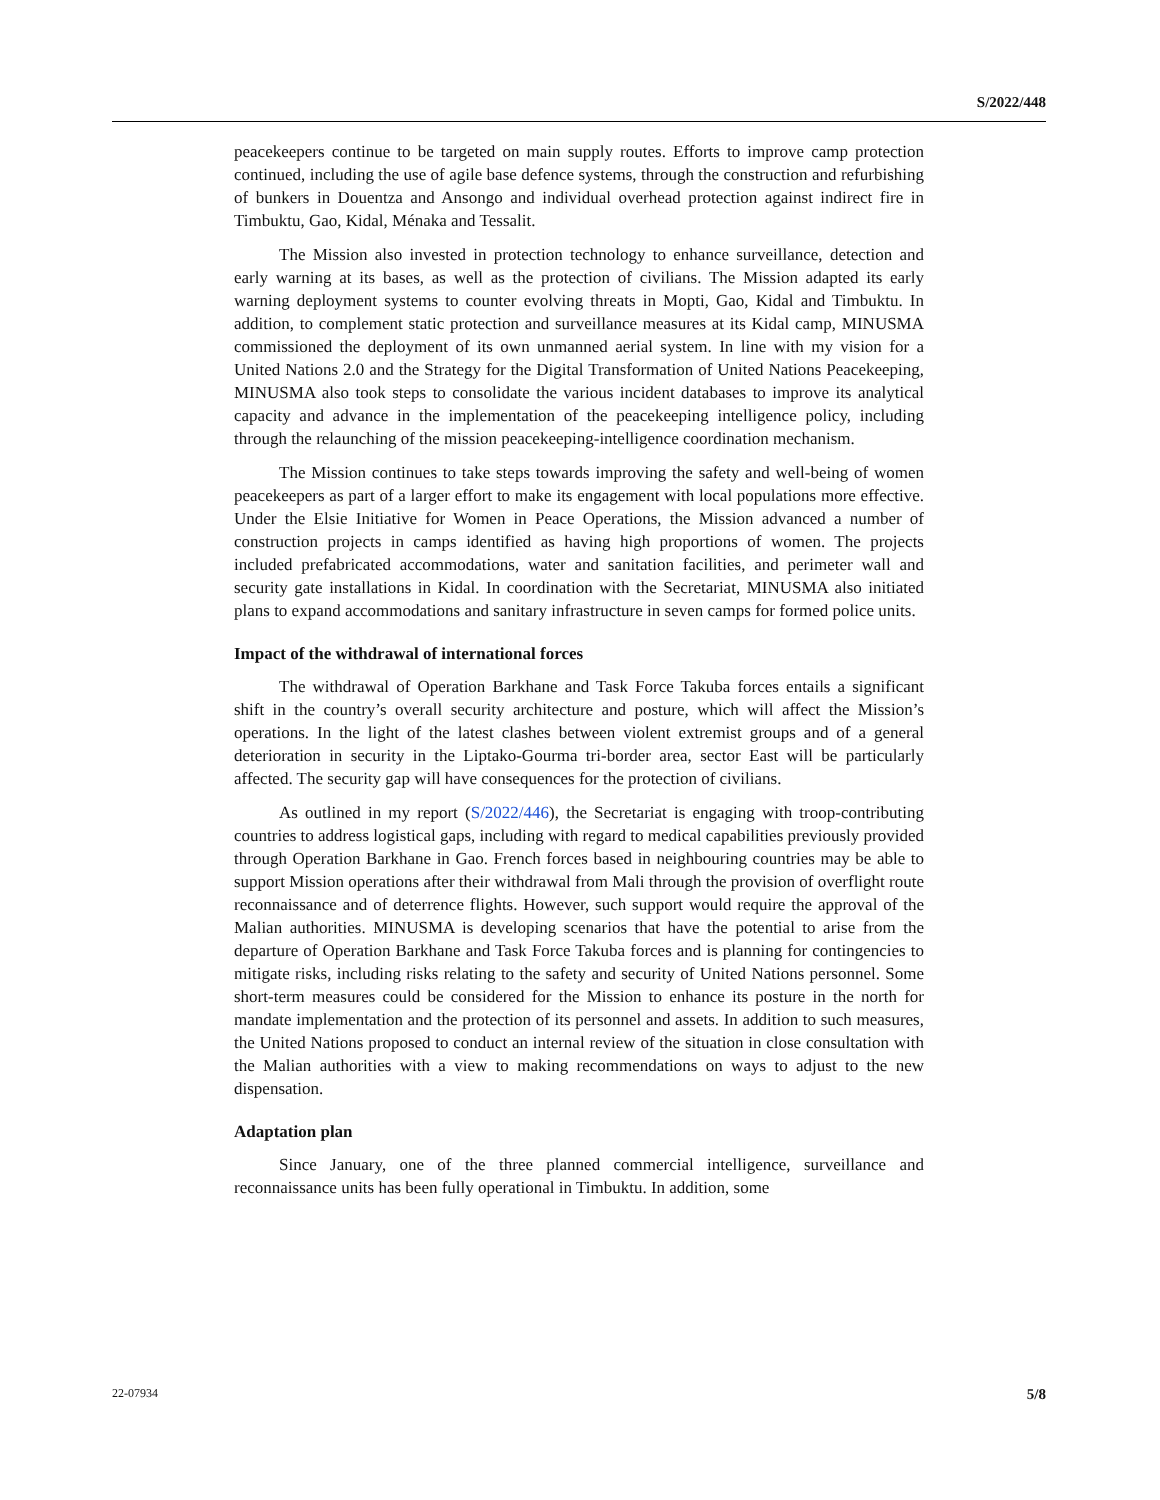S/2022/448
peacekeepers continue to be targeted on main supply routes. Efforts to improve camp protection continued, including the use of agile base defence systems, through the construction and refurbishing of bunkers in Douentza and Ansongo and individual overhead protection against indirect fire in Timbuktu, Gao, Kidal, Ménaka and Tessalit.
The Mission also invested in protection technology to enhance surveillance, detection and early warning at its bases, as well as the protection of civilians. The Mission adapted its early warning deployment systems to counter evolving threats in Mopti, Gao, Kidal and Timbuktu. In addition, to complement static protection and surveillance measures at its Kidal camp, MINUSMA commissioned the deployment of its own unmanned aerial system. In line with my vision for a United Nations 2.0 and the Strategy for the Digital Transformation of United Nations Peacekeeping, MINUSMA also took steps to consolidate the various incident databases to improve its analytical capacity and advance in the implementation of the peacekeeping intelligence policy, including through the relaunching of the mission peacekeeping-intelligence coordination mechanism.
The Mission continues to take steps towards improving the safety and well-being of women peacekeepers as part of a larger effort to make its engagement with local populations more effective. Under the Elsie Initiative for Women in Peace Operations, the Mission advanced a number of construction projects in camps identified as having high proportions of women. The projects included prefabricated accommodations, water and sanitation facilities, and perimeter wall and security gate installations in Kidal. In coordination with the Secretariat, MINUSMA also initiated plans to expand accommodations and sanitary infrastructure in seven camps for formed police units.
Impact of the withdrawal of international forces
The withdrawal of Operation Barkhane and Task Force Takuba forces entails a significant shift in the country’s overall security architecture and posture, which will affect the Mission’s operations. In the light of the latest clashes between violent extremist groups and of a general deterioration in security in the Liptako-Gourma tri-border area, sector East will be particularly affected. The security gap will have consequences for the protection of civilians.
As outlined in my report (S/2022/446), the Secretariat is engaging with troop-contributing countries to address logistical gaps, including with regard to medical capabilities previously provided through Operation Barkhane in Gao. French forces based in neighbouring countries may be able to support Mission operations after their withdrawal from Mali through the provision of overflight route reconnaissance and of deterrence flights. However, such support would require the approval of the Malian authorities. MINUSMA is developing scenarios that have the potential to arise from the departure of Operation Barkhane and Task Force Takuba forces and is planning for contingencies to mitigate risks, including risks relating to the safety and security of United Nations personnel. Some short-term measures could be considered for the Mission to enhance its posture in the north for mandate implementation and the protection of its personnel and assets. In addition to such measures, the United Nations proposed to conduct an internal review of the situation in close consultation with the Malian authorities with a view to making recommendations on ways to adjust to the new dispensation.
Adaptation plan
Since January, one of the three planned commercial intelligence, surveillance and reconnaissance units has been fully operational in Timbuktu. In addition, some
22-07934 5/8